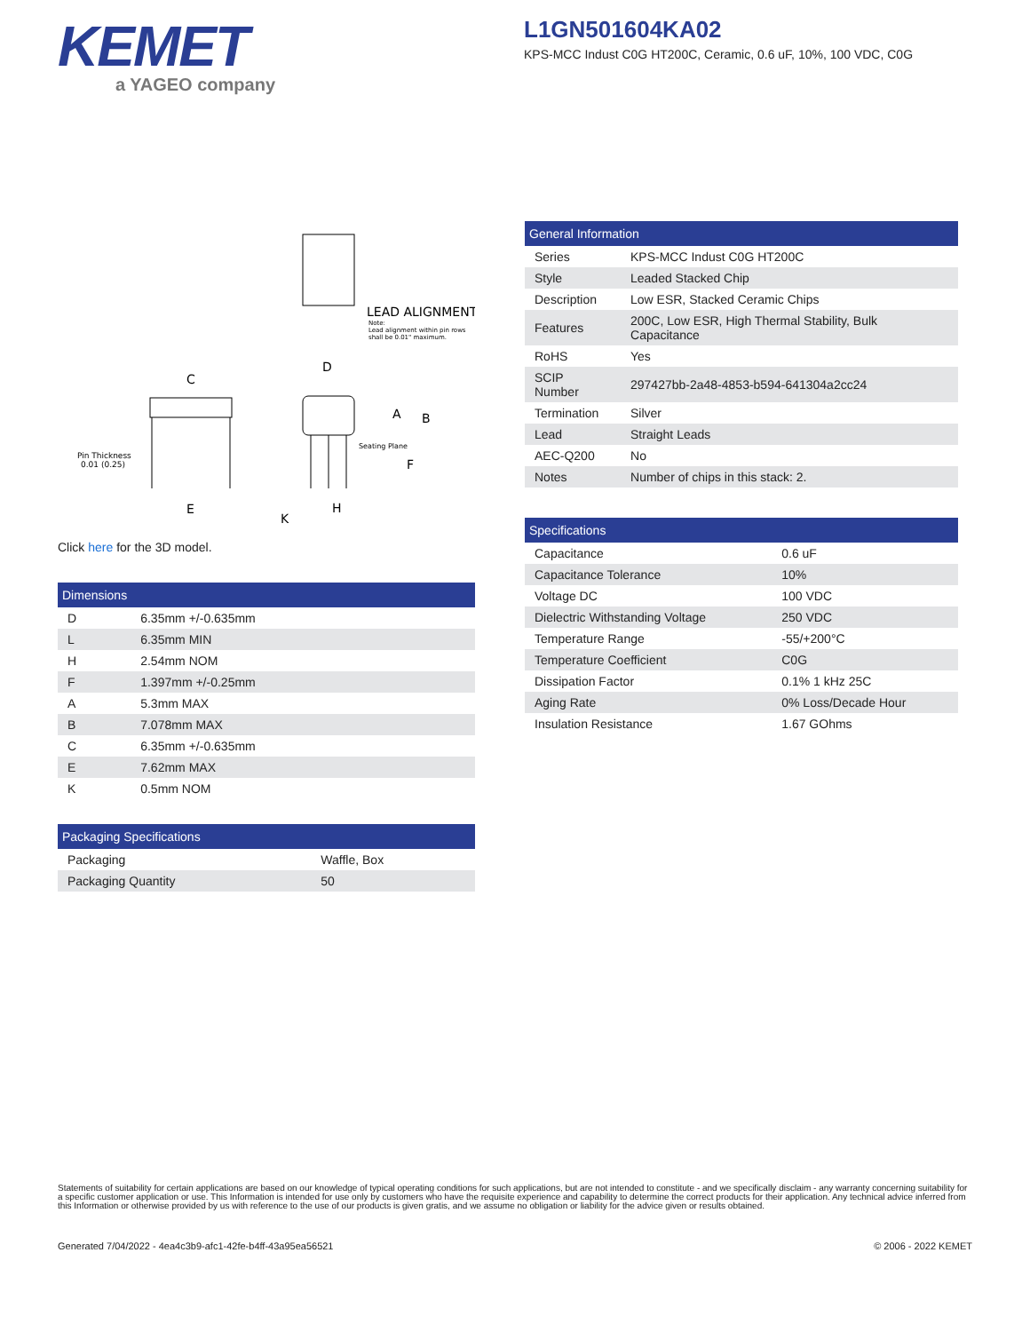KEMET
a YAGEO company
L1GN501604KA02
KPS-MCC Indust C0G HT200C, Ceramic, 0.6 uF, 10%, 100 VDC, C0G
LEAD ALIGNMENT
Note:
Lead alignment within pin rows
shall be 0.01" maximum.
D
C
E
Pin Thickness
0.01 (0.25)
A
B
Seating Plane
F
K
H
Click here for the 3D model.
| Dimensions | |
| --- | --- |
| D | 6.35mm +/-0.635mm |
| L | 6.35mm MIN |
| H | 2.54mm NOM |
| F | 1.397mm +/-0.25mm |
| A | 5.3mm MAX |
| B | 7.078mm MAX |
| C | 6.35mm +/-0.635mm |
| E | 7.62mm MAX |
| K | 0.5mm NOM |
| Packaging Specifications | |
| --- | --- |
| Packaging | Waffle, Box |
| Packaging Quantity | 50 |
| General Information | |
| --- | --- |
| Series | KPS-MCC Indust C0G HT200C |
| Style | Leaded Stacked Chip |
| Description | Low ESR, Stacked Ceramic Chips |
| Features | 200C, Low ESR, High Thermal Stability, Bulk Capacitance |
| RoHS | Yes |
| SCIP Number | 297427bb-2a48-4853-b594-641304a2cc24 |
| Termination | Silver |
| Lead | Straight Leads |
| AEC-Q200 | No |
| Notes | Number of chips in this stack: 2. |
| Specifications | |
| --- | --- |
| Capacitance | 0.6 uF |
| Capacitance Tolerance | 10% |
| Voltage DC | 100 VDC |
| Dielectric Withstanding Voltage | 250 VDC |
| Temperature Range | -55/+200°C |
| Temperature Coefficient | C0G |
| Dissipation Factor | 0.1% 1 kHz 25C |
| Aging Rate | 0% Loss/Decade Hour |
| Insulation Resistance | 1.67 GOhms |
Statements of suitability for certain applications are based on our knowledge of typical operating conditions for such applications, but are not intended to constitute - and we specifically disclaim - any warranty concerning suitability for a specific customer application or use. This Information is intended for use only by customers who have the requisite experience and capability to determine the correct products for their application. Any technical advice inferred from this Information or otherwise provided by us with reference to the use of our products is given gratis, and we assume no obligation or liability for the advice given or results obtained.
Generated 7/04/2022 - 4ea4c3b9-afc1-42fe-b4ff-43a95ea56521 © 2006 - 2022 KEMET